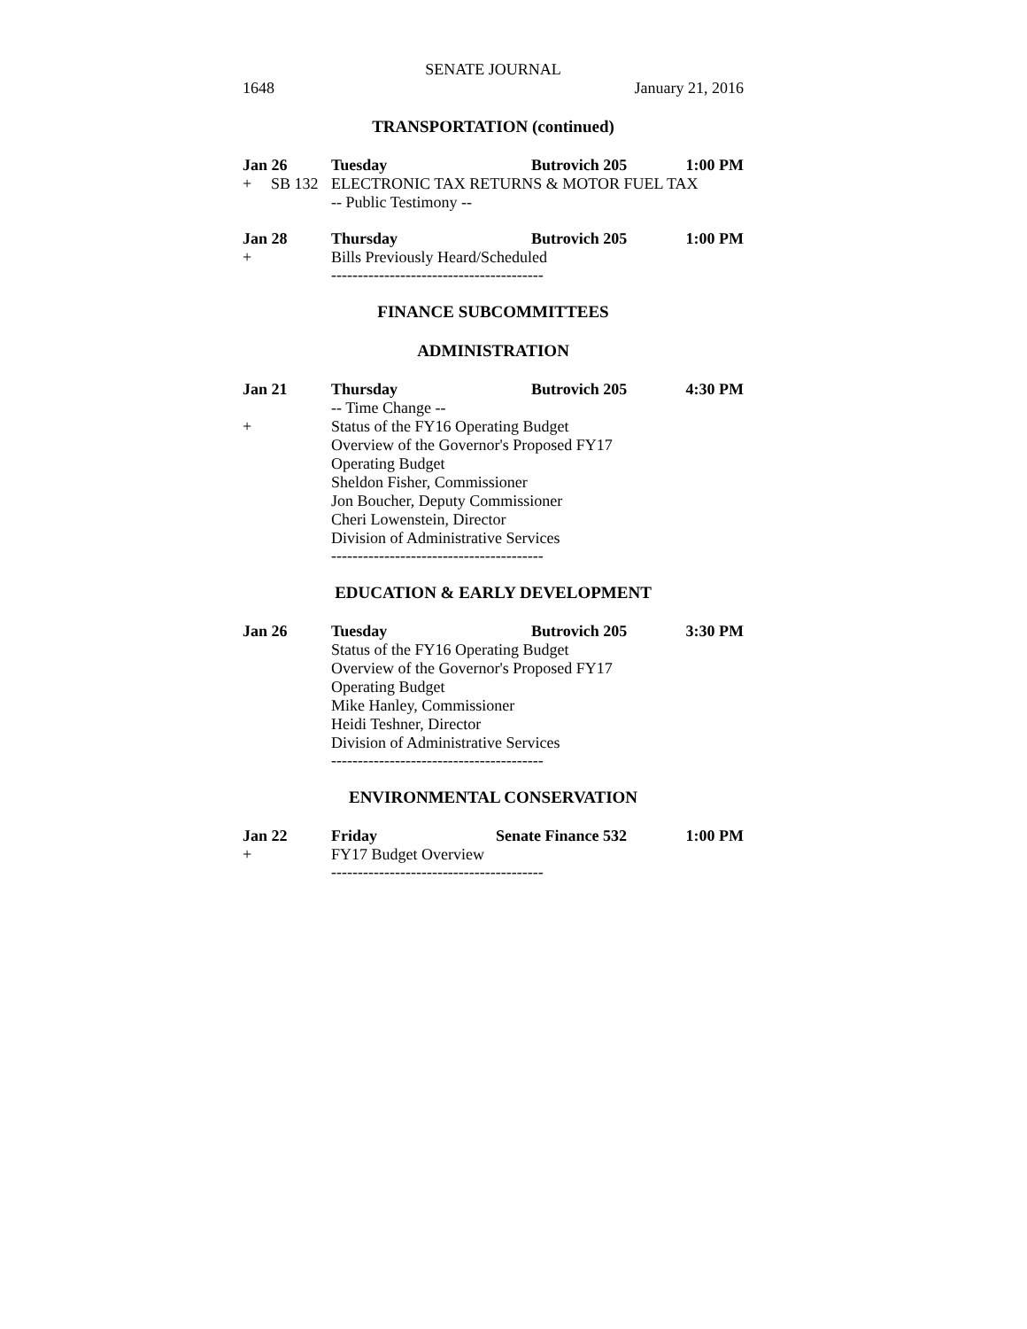SENATE JOURNAL
1648 January 21, 2016
TRANSPORTATION (continued)
Jan 26 Tuesday Butrovich 205 1:00 PM
+ SB 132 ELECTRONIC TAX RETURNS & MOTOR FUEL TAX
-- Public Testimony --
Jan 28 Thursday Butrovich 205 1:00 PM
+ Bills Previously Heard/Scheduled
----------------------------------------
FINANCE SUBCOMMITTEES
ADMINISTRATION
Jan 21 Thursday Butrovich 205 4:30 PM
-- Time Change --
+ Status of the FY16 Operating Budget
Overview of the Governor's Proposed FY17
Operating Budget
Sheldon Fisher, Commissioner
Jon Boucher, Deputy Commissioner
Cheri Lowenstein, Director
Division of Administrative Services
----------------------------------------
EDUCATION & EARLY DEVELOPMENT
Jan 26 Tuesday Butrovich 205 3:30 PM
Status of the FY16 Operating Budget
Overview of the Governor's Proposed FY17
Operating Budget
Mike Hanley, Commissioner
Heidi Teshner, Director
Division of Administrative Services
----------------------------------------
ENVIRONMENTAL CONSERVATION
Jan 22 Friday Senate Finance 532 1:00 PM
+ FY17 Budget Overview
----------------------------------------